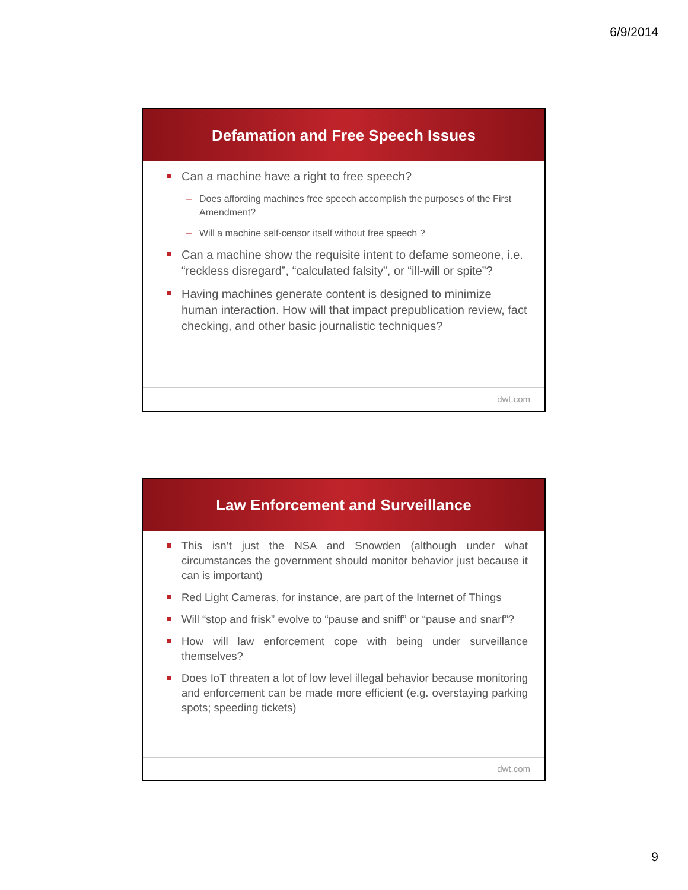6/9/2014
Defamation and Free Speech Issues
Can a machine have a right to free speech?
– Does affording machines free speech accomplish the purposes of the First Amendment?
– Will a machine self-censor itself without free speech ?
Can a machine show the requisite intent to defame someone, i.e. “reckless disregard”, “calculated falsity”, or “ill-will or spite”?
Having machines generate content is designed to minimize human interaction. How will that impact prepublication review, fact checking, and other basic journalistic techniques?
dwt.com
Law Enforcement and Surveillance
This isn’t just the NSA and Snowden (although under what circumstances the government should monitor behavior just because it can is important)
Red Light Cameras, for instance, are part of the Internet of Things
Will “stop and frisk” evolve to “pause and sniff” or “pause and snarf”?
How will law enforcement cope with being under surveillance themselves?
Does IoT threaten a lot of low level illegal behavior because monitoring and enforcement can be made more efficient (e.g. overstaying parking spots; speeding tickets)
dwt.com
9